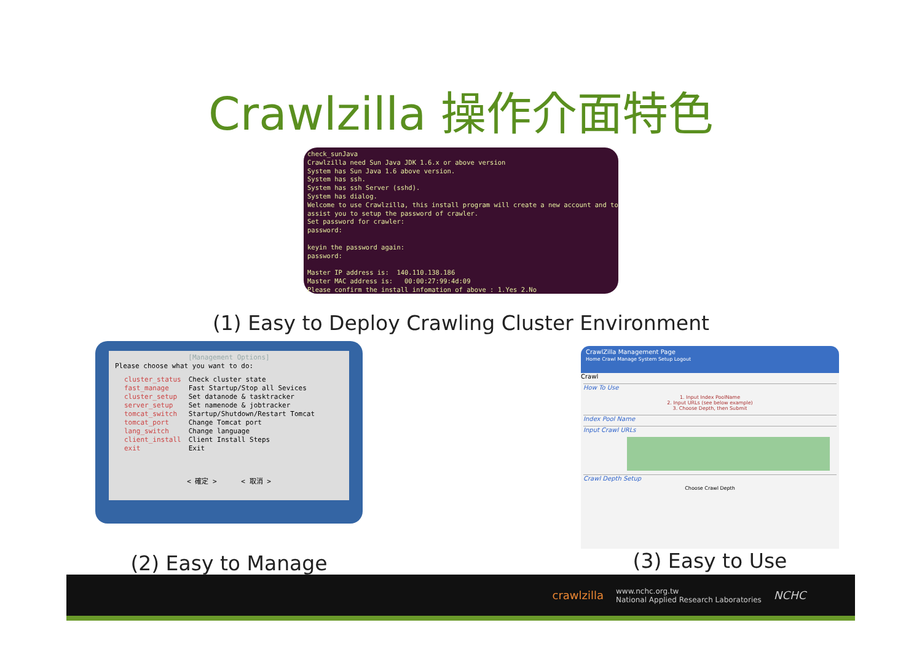Crawlzilla 操作介面特色
check_sunJava
Crawlzilla need Sun Java JDK 1.6.x or above version
System has Sun Java 1.6 above version.
System has ssh.
System has ssh Server (sshd).
System has dialog.
Welcome to use Crawlzilla, this install program will create a new account and to
assist you to setup the password of crawler.
Set password for crawler:
password:
keyin the password again:
password:
Master IP address is: 140.110.138.186
Master MAC address is: 00:00:27:99:4d:09
Please confirm the install infomation of above : 1.Yes 2.No
(1) Easy to Deploy Crawling Cluster Environment
[Management Options]
Please choose what you want to do:
cluster_status
fast_manage
cluster_setup
server_setup
tomcat_switch
tomcat_port
lang_switch
client_install
exit
Check cluster state
Fast Startup/Stop all Sevices
Set datanode & tasktracker
Set namenode & jobtracker
Startup/Shutdown/Restart Tomcat
Change Tomcat port
Change language
Client Install Steps
Exit
< 確定 > < 取消 >
(2) Easy to Manage
CrawlZilla Management Page
Home Crawl Manage System Setup Logout
Crawl
How To Use
1. Input Index PoolName
2. Input URLs (see below example)
3. Choose Depth, then Submit
Index Pool Name
Input Crawl URLs
Crawl Depth Setup
Choose Crawl Depth
(3) Easy to Use
crawlzilla www.nchc.org.tw
National Applied Research Laboratories NCHC